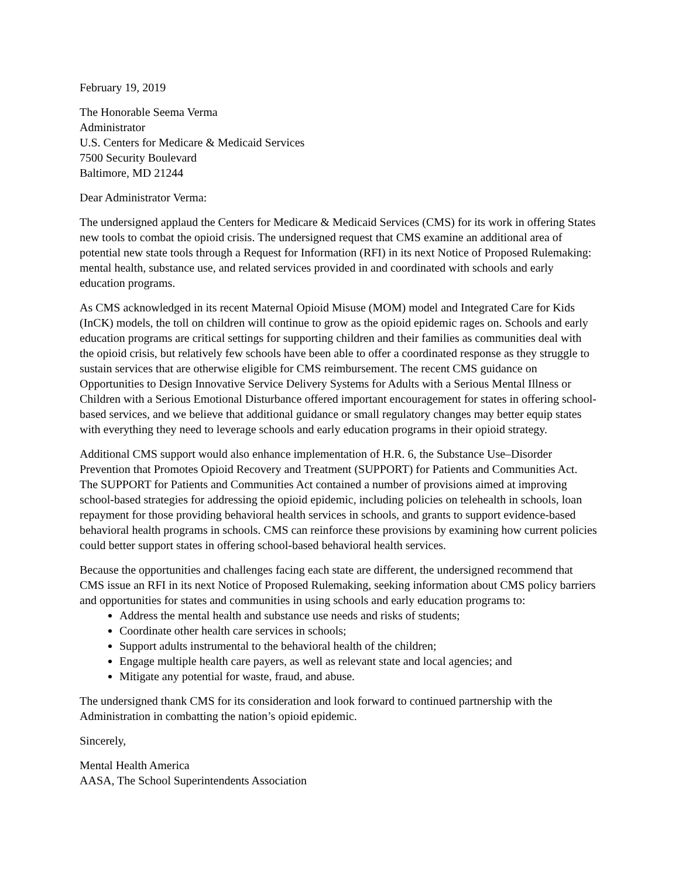February 19, 2019
The Honorable Seema Verma
Administrator
U.S. Centers for Medicare & Medicaid Services
7500 Security Boulevard
Baltimore, MD 21244
Dear Administrator Verma:
The undersigned applaud the Centers for Medicare & Medicaid Services (CMS) for its work in offering States new tools to combat the opioid crisis. The undersigned request that CMS examine an additional area of potential new state tools through a Request for Information (RFI) in its next Notice of Proposed Rulemaking: mental health, substance use, and related services provided in and coordinated with schools and early education programs.
As CMS acknowledged in its recent Maternal Opioid Misuse (MOM) model and Integrated Care for Kids (InCK) models, the toll on children will continue to grow as the opioid epidemic rages on. Schools and early education programs are critical settings for supporting children and their families as communities deal with the opioid crisis, but relatively few schools have been able to offer a coordinated response as they struggle to sustain services that are otherwise eligible for CMS reimbursement. The recent CMS guidance on Opportunities to Design Innovative Service Delivery Systems for Adults with a Serious Mental Illness or Children with a Serious Emotional Disturbance offered important encouragement for states in offering school-based services, and we believe that additional guidance or small regulatory changes may better equip states with everything they need to leverage schools and early education programs in their opioid strategy.
Additional CMS support would also enhance implementation of H.R. 6, the Substance Use–Disorder Prevention that Promotes Opioid Recovery and Treatment (SUPPORT) for Patients and Communities Act. The SUPPORT for Patients and Communities Act contained a number of provisions aimed at improving school-based strategies for addressing the opioid epidemic, including policies on telehealth in schools, loan repayment for those providing behavioral health services in schools, and grants to support evidence-based behavioral health programs in schools. CMS can reinforce these provisions by examining how current policies could better support states in offering school-based behavioral health services.
Because the opportunities and challenges facing each state are different, the undersigned recommend that CMS issue an RFI in its next Notice of Proposed Rulemaking, seeking information about CMS policy barriers and opportunities for states and communities in using schools and early education programs to:
Address the mental health and substance use needs and risks of students;
Coordinate other health care services in schools;
Support adults instrumental to the behavioral health of the children;
Engage multiple health care payers, as well as relevant state and local agencies; and
Mitigate any potential for waste, fraud, and abuse.
The undersigned thank CMS for its consideration and look forward to continued partnership with the Administration in combatting the nation’s opioid epidemic.
Sincerely,
Mental Health America
AASA, The School Superintendents Association